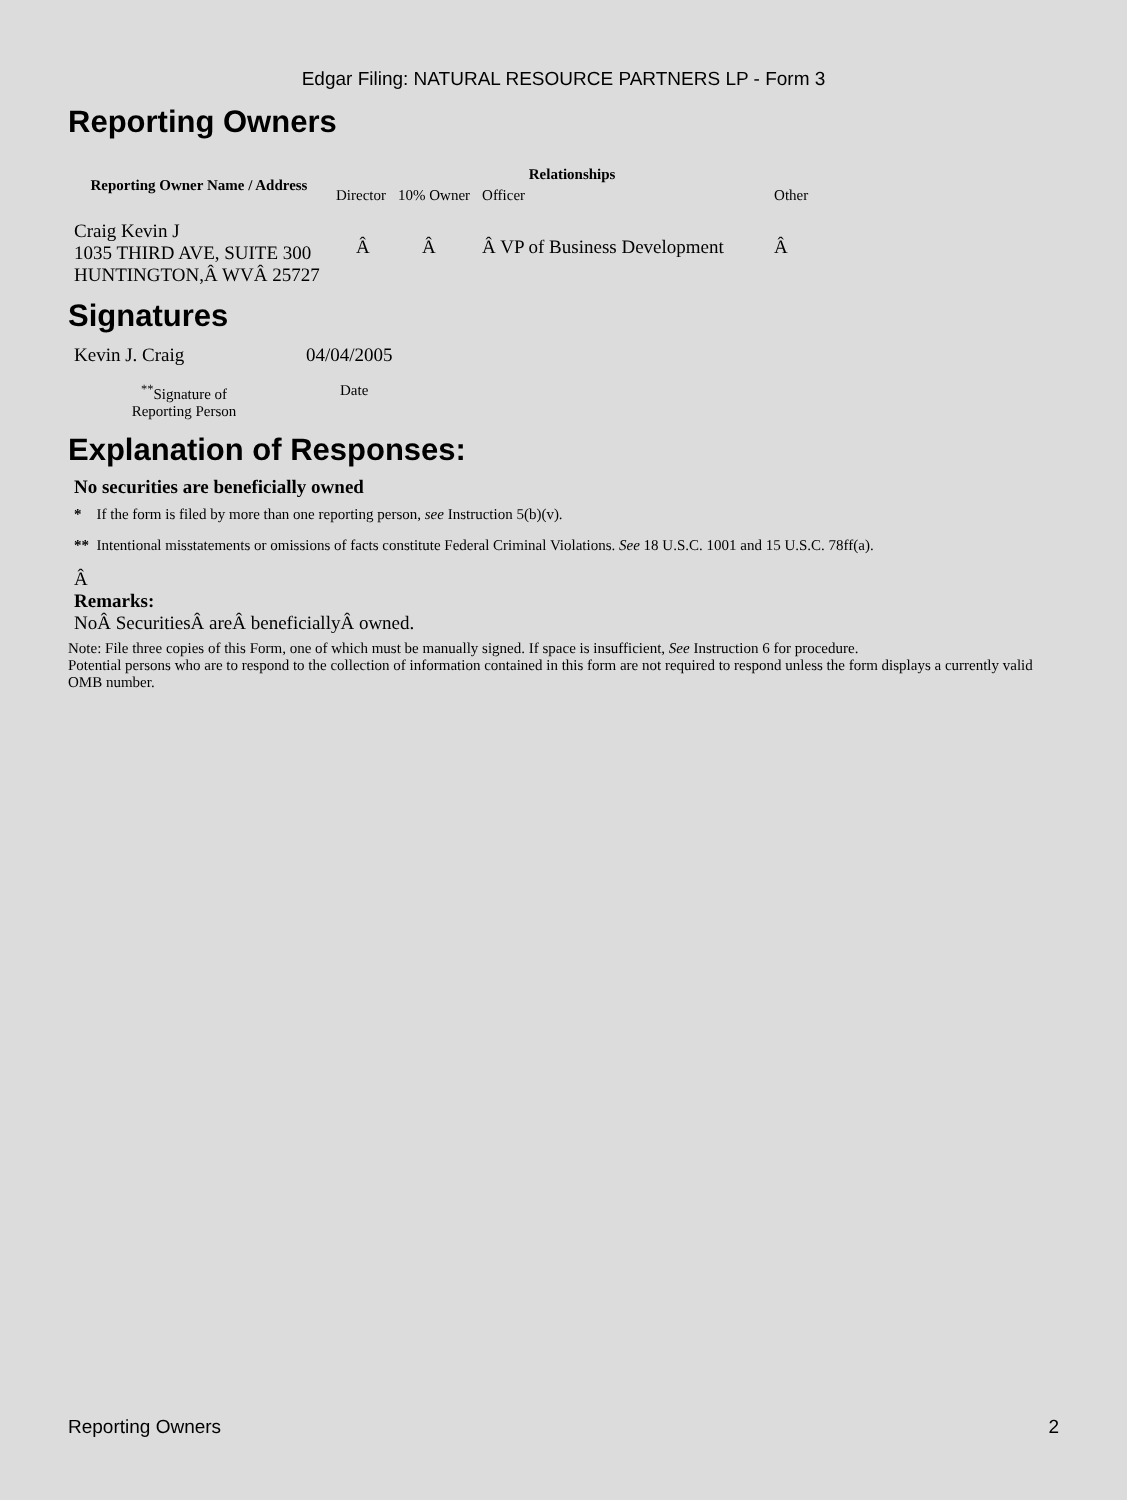Edgar Filing: NATURAL RESOURCE PARTNERS LP - Form 3
Reporting Owners
| Reporting Owner Name / Address | Relationships | | | |
| --- | --- | --- | --- | --- |
| | Director | 10% Owner | Officer | Other |
| Craig Kevin J 1035 THIRD AVE, SUITE 300 HUNTINGTON,Â WVÂ 25727 | Â | Â | Â VP of Business Development | Â |
Signatures
| Kevin J. Craig | 04/04/2005 |
| <sup>**</sup> Signature of Reporting Person | Date |
Explanation of Responses:
No securities are beneficially owned
* If the form is filed by more than one reporting person, see Instruction 5(b)(v).
** Intentional misstatements or omissions of facts constitute Federal Criminal Violations. See 18 U.S.C. 1001 and 15 U.S.C. 78ff(a).
Â
Remarks:
NoÂ SecuritiesÂ areÂ beneficiallyÂ owned.
Note: File three copies of this Form, one of which must be manually signed. If space is insufficient, See Instruction 6 for procedure.
Potential persons who are to respond to the collection of information contained in this form are not required to respond unless the form displays a currently valid OMB number.
Reporting Owners 2